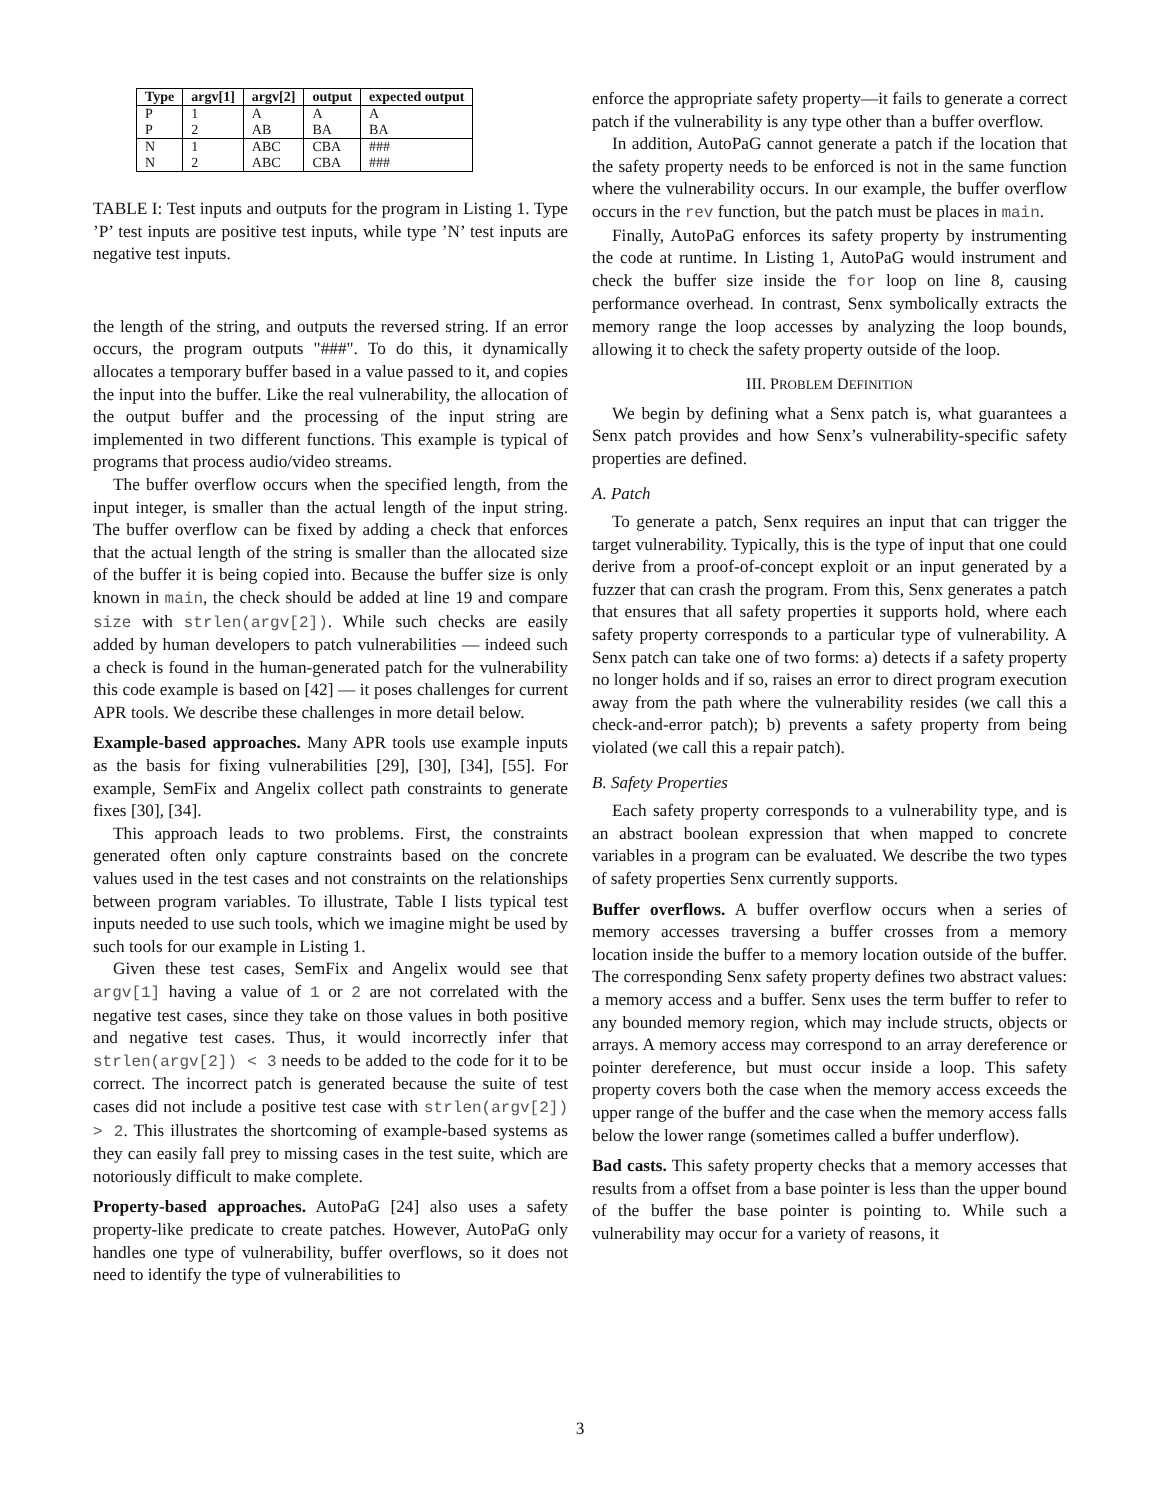| Type | argv[1] | argv[2] | output | expected output |
| --- | --- | --- | --- | --- |
| P | 1 | A | A | A |
| P | 2 | AB | BA | BA |
| N | 1 | ABC | CBA | ### |
| N | 2 | ABC | CBA | ### |
TABLE I: Test inputs and outputs for the program in Listing 1. Type ’P’ test inputs are positive test inputs, while type ’N’ test inputs are negative test inputs.
the length of the string, and outputs the reversed string. If an error occurs, the program outputs "###". To do this, it dynamically allocates a temporary buffer based in a value passed to it, and copies the input into the buffer. Like the real vulnerability, the allocation of the output buffer and the processing of the input string are implemented in two different functions. This example is typical of programs that process audio/video streams.
The buffer overflow occurs when the specified length, from the input integer, is smaller than the actual length of the input string. The buffer overflow can be fixed by adding a check that enforces that the actual length of the string is smaller than the allocated size of the buffer it is being copied into. Because the buffer size is only known in main, the check should be added at line 19 and compare size with strlen(argv[2]). While such checks are easily added by human developers to patch vulnerabilities — indeed such a check is found in the human-generated patch for the vulnerability this code example is based on [42] — it poses challenges for current APR tools. We describe these challenges in more detail below.
Example-based approaches. Many APR tools use example inputs as the basis for fixing vulnerabilities [29], [30], [34], [55]. For example, SemFix and Angelix collect path constraints to generate fixes [30], [34].
This approach leads to two problems. First, the constraints generated often only capture constraints based on the concrete values used in the test cases and not constraints on the relationships between program variables. To illustrate, Table I lists typical test inputs needed to use such tools, which we imagine might be used by such tools for our example in Listing 1.
Given these test cases, SemFix and Angelix would see that argv[1] having a value of 1 or 2 are not correlated with the negative test cases, since they take on those values in both positive and negative test cases. Thus, it would incorrectly infer that strlen(argv[2]) < 3 needs to be added to the code for it to be correct. The incorrect patch is generated because the suite of test cases did not include a positive test case with strlen(argv[2]) > 2. This illustrates the shortcoming of example-based systems as they can easily fall prey to missing cases in the test suite, which are notoriously difficult to make complete.
Property-based approaches. AutoPaG [24] also uses a safety property-like predicate to create patches. However, AutoPaG only handles one type of vulnerability, buffer overflows, so it does not need to identify the type of vulnerabilities to
enforce the appropriate safety property—it fails to generate a correct patch if the vulnerability is any type other than a buffer overflow.
In addition, AutoPaG cannot generate a patch if the location that the safety property needs to be enforced is not in the same function where the vulnerability occurs. In our example, the buffer overflow occurs in the rev function, but the patch must be places in main.
Finally, AutoPaG enforces its safety property by instrumenting the code at runtime. In Listing 1, AutoPaG would instrument and check the buffer size inside the for loop on line 8, causing performance overhead. In contrast, Senx symbolically extracts the memory range the loop accesses by analyzing the loop bounds, allowing it to check the safety property outside of the loop.
III. PROBLEM DEFINITION
We begin by defining what a Senx patch is, what guarantees a Senx patch provides and how Senx’s vulnerability-specific safety properties are defined.
A. Patch
To generate a patch, Senx requires an input that can trigger the target vulnerability. Typically, this is the type of input that one could derive from a proof-of-concept exploit or an input generated by a fuzzer that can crash the program. From this, Senx generates a patch that ensures that all safety properties it supports hold, where each safety property corresponds to a particular type of vulnerability. A Senx patch can take one of two forms: a) detects if a safety property no longer holds and if so, raises an error to direct program execution away from the path where the vulnerability resides (we call this a check-and-error patch); b) prevents a safety property from being violated (we call this a repair patch).
B. Safety Properties
Each safety property corresponds to a vulnerability type, and is an abstract boolean expression that when mapped to concrete variables in a program can be evaluated. We describe the two types of safety properties Senx currently supports.
Buffer overflows. A buffer overflow occurs when a series of memory accesses traversing a buffer crosses from a memory location inside the buffer to a memory location outside of the buffer. The corresponding Senx safety property defines two abstract values: a memory access and a buffer. Senx uses the term buffer to refer to any bounded memory region, which may include structs, objects or arrays. A memory access may correspond to an array dereference or pointer dereference, but must occur inside a loop. This safety property covers both the case when the memory access exceeds the upper range of the buffer and the case when the memory access falls below the lower range (sometimes called a buffer underflow).
Bad casts. This safety property checks that a memory accesses that results from a offset from a base pointer is less than the upper bound of the buffer the base pointer is pointing to. While such a vulnerability may occur for a variety of reasons, it
3